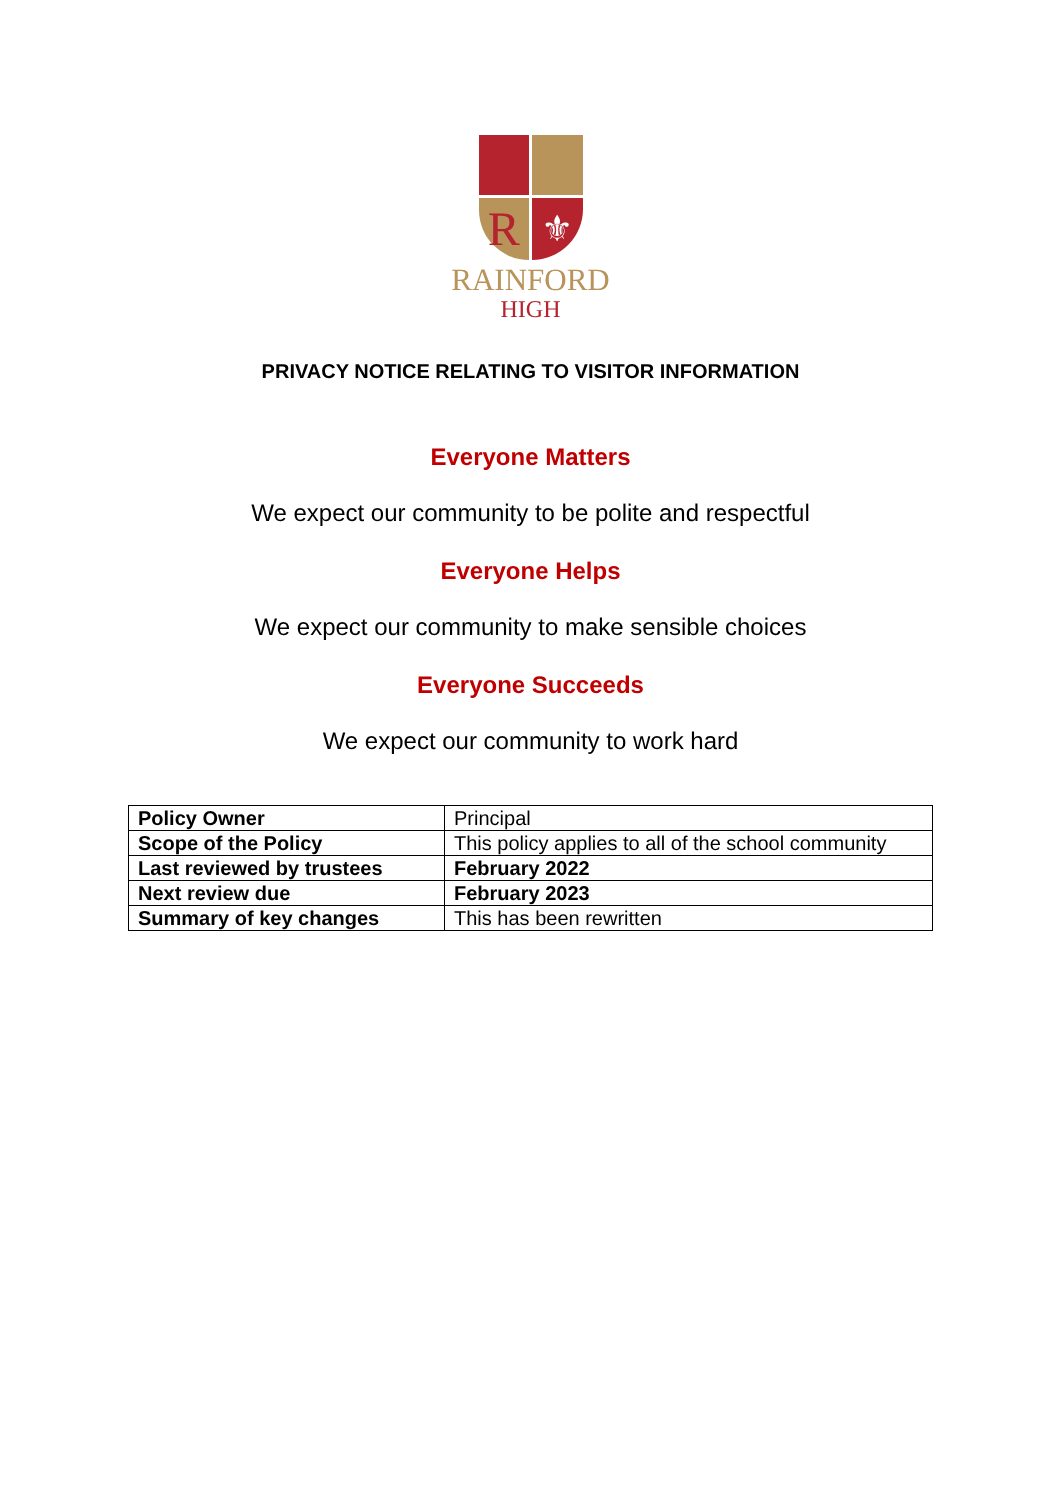R
⚜
RAINFORD
HIGH
PRIVACY NOTICE RELATING TO VISITOR INFORMATION
Everyone Matters
We expect our community to be polite and respectful
Everyone Helps
We expect our community to make sensible choices
Everyone Succeeds
We expect our community to work hard
| Policy Owner | Principal |
| Scope of the Policy | This policy applies to all of the school community |
| Last reviewed by trustees | February 2022 |
| Next review due | February 2023 |
| Summary of key changes | This has been rewritten |